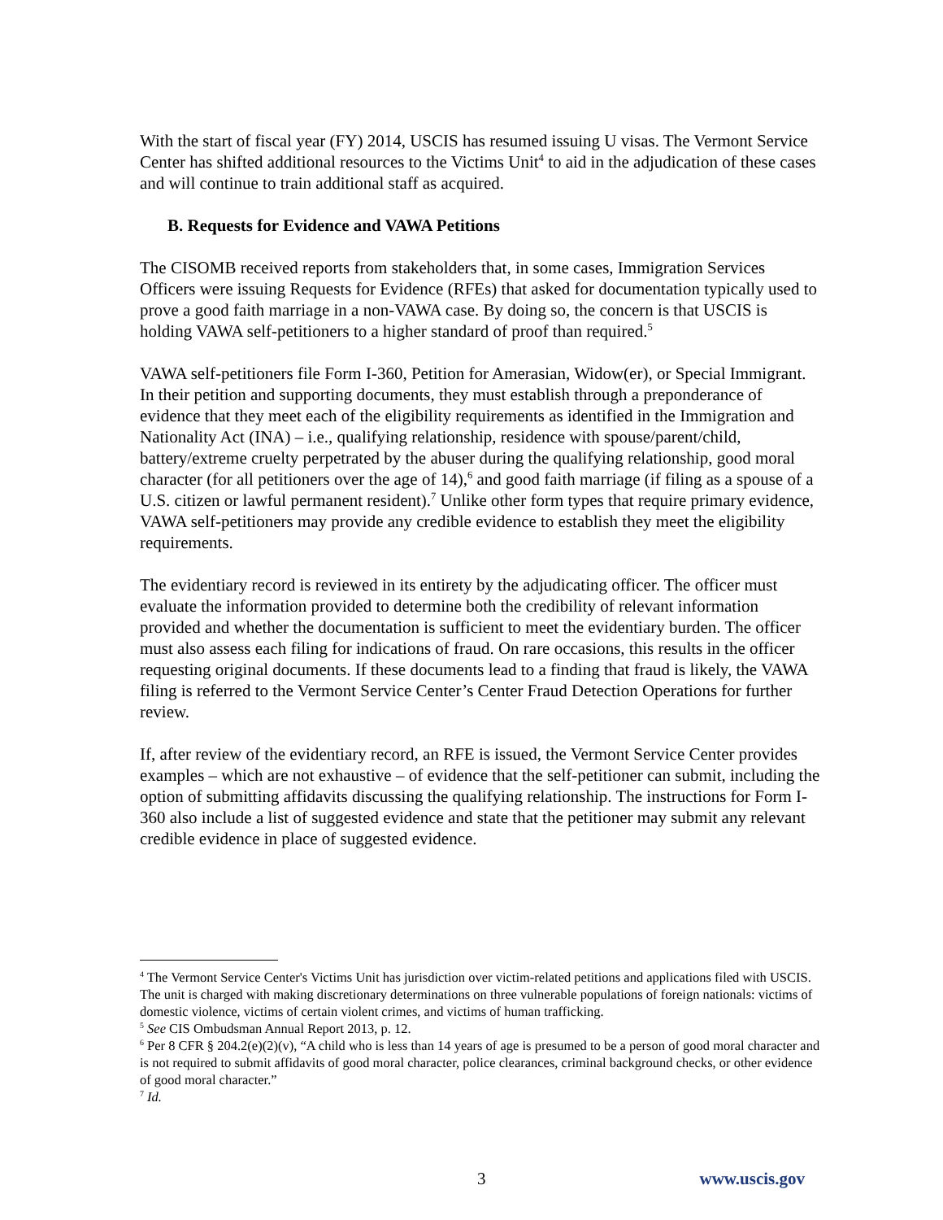With the start of fiscal year (FY) 2014, USCIS has resumed issuing U visas. The Vermont Service Center has shifted additional resources to the Victims Unit<sup>4</sup> to aid in the adjudication of these cases and will continue to train additional staff as acquired.
B. Requests for Evidence and VAWA Petitions
The CISOMB received reports from stakeholders that, in some cases, Immigration Services Officers were issuing Requests for Evidence (RFEs) that asked for documentation typically used to prove a good faith marriage in a non-VAWA case. By doing so, the concern is that USCIS is holding VAWA self-petitioners to a higher standard of proof than required.<sup>5</sup>
VAWA self-petitioners file Form I-360, Petition for Amerasian, Widow(er), or Special Immigrant. In their petition and supporting documents, they must establish through a preponderance of evidence that they meet each of the eligibility requirements as identified in the Immigration and Nationality Act (INA) – i.e., qualifying relationship, residence with spouse/parent/child, battery/extreme cruelty perpetrated by the abuser during the qualifying relationship, good moral character (for all petitioners over the age of 14),<sup>6</sup> and good faith marriage (if filing as a spouse of a U.S. citizen or lawful permanent resident).<sup>7</sup> Unlike other form types that require primary evidence, VAWA self-petitioners may provide any credible evidence to establish they meet the eligibility requirements.
The evidentiary record is reviewed in its entirety by the adjudicating officer. The officer must evaluate the information provided to determine both the credibility of relevant information provided and whether the documentation is sufficient to meet the evidentiary burden. The officer must also assess each filing for indications of fraud. On rare occasions, this results in the officer requesting original documents. If these documents lead to a finding that fraud is likely, the VAWA filing is referred to the Vermont Service Center’s Center Fraud Detection Operations for further review.
If, after review of the evidentiary record, an RFE is issued, the Vermont Service Center provides examples – which are not exhaustive – of evidence that the self-petitioner can submit, including the option of submitting affidavits discussing the qualifying relationship. The instructions for Form I-360 also include a list of suggested evidence and state that the petitioner may submit any relevant credible evidence in place of suggested evidence.
<sup>4</sup> The Vermont Service Center's Victims Unit has jurisdiction over victim-related petitions and applications filed with USCIS. The unit is charged with making discretionary determinations on three vulnerable populations of foreign nationals: victims of domestic violence, victims of certain violent crimes, and victims of human trafficking.
<sup>5</sup> See CIS Ombudsman Annual Report 2013, p. 12.
<sup>6</sup> Per 8 CFR § 204.2(e)(2)(v), “A child who is less than 14 years of age is presumed to be a person of good moral character and is not required to submit affidavits of good moral character, police clearances, criminal background checks, or other evidence of good moral character.”
<sup>7</sup> Id.
3 www.uscis.gov